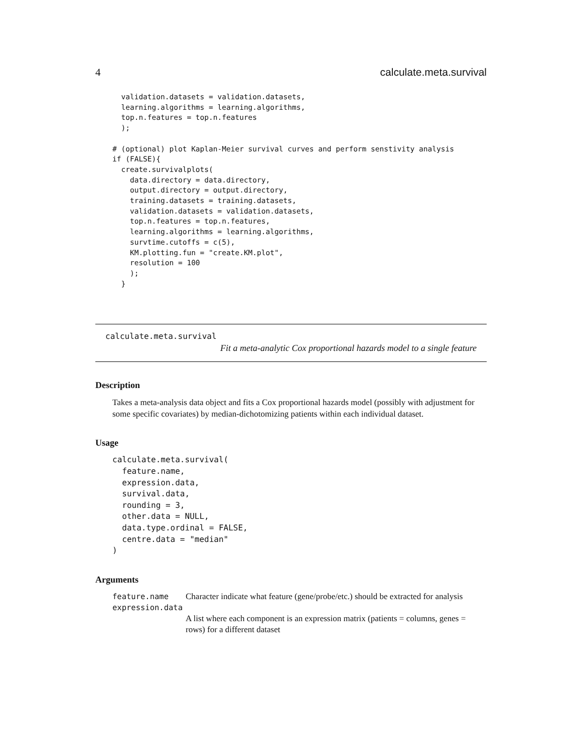4 calculate.meta.survival
  validation.datasets = validation.datasets,
  learning.algorithms = learning.algorithms,
  top.n.features = top.n.features
  );

# (optional) plot Kaplan-Meier survival curves and perform senstivity analysis
if (FALSE){
  create.survivalplots(
    data.directory = data.directory,
    output.directory = output.directory,
    training.datasets = training.datasets,
    validation.datasets = validation.datasets,
    top.n.features = top.n.features,
    learning.algorithms = learning.algorithms,
    survtime.cutoffs = c(5),
    KM.plotting.fun = "create.KM.plot",
    resolution = 100
    );
  }
calculate.meta.survival
Fit a meta-analytic Cox proportional hazards model to a single feature
Description
Takes a meta-analysis data object and fits a Cox proportional hazards model (possibly with adjustment for some specific covariates) by median-dichotomizing patients within each individual dataset.
Usage
calculate.meta.survival(
  feature.name,
  expression.data,
  survival.data,
  rounding = 3,
  other.data = NULL,
  data.type.ordinal = FALSE,
  centre.data = "median"
)
Arguments
| feature.name | Character indicate what feature (gene/probe/etc.) should be extracted for analysis |
| expression.data | |
| | A list where each component is an expression matrix (patients = columns, genes = rows) for a different dataset |